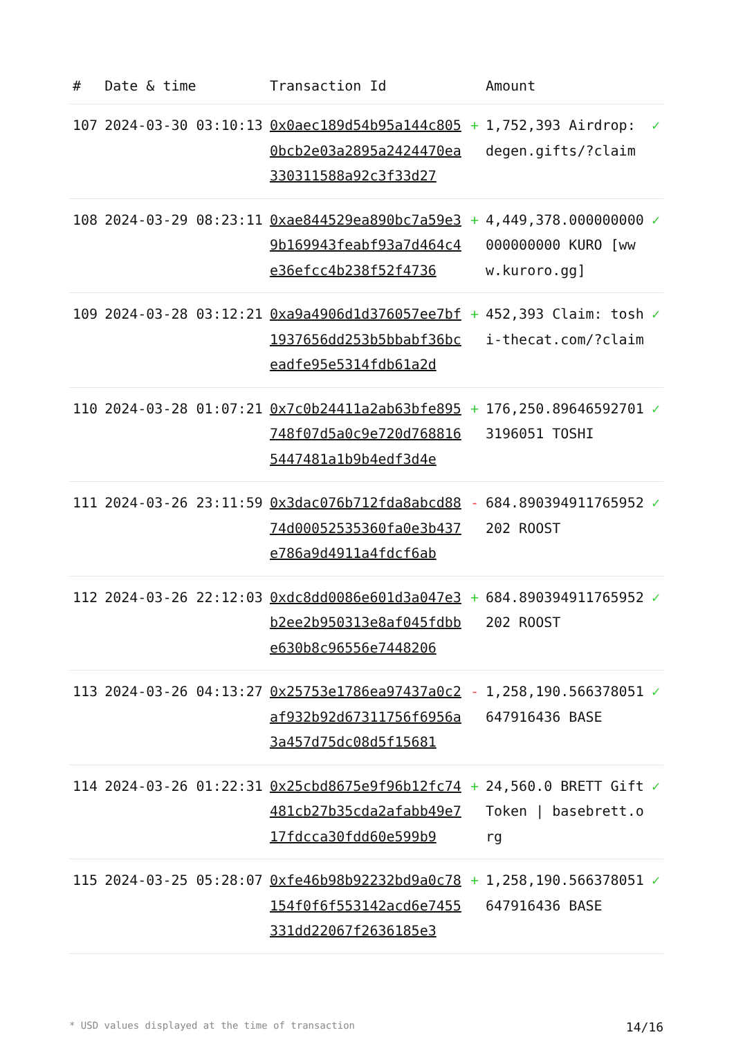| # | Date & time | Transaction Id | | Amount | |
| --- | --- | --- | --- | --- | --- |
| 107 | 2024-03-30 03:10:13 | 0x0aec189d54b95a144c8050bcb2e03a2895a2424470ea330311588a92c3f33d27 | + | 1,752,393 Airdrop: degen.gifts/?claim | ✓ |
| 108 | 2024-03-29 08:23:11 | 0xae844529ea890bc7a59e39b169943feabf93a7d464c4e36efcc4b238f52f4736 | + | 4,449,378.000000000000000000 KURO [www.kuroro.gg] | ✓ |
| 109 | 2024-03-28 03:12:21 | 0xa9a4906d1d376057ee7bf1937656dd253b5bbabf36bceadfe95e5314fdb61a2d | + | 452,393 Claim: toshi-thecat.com/?claim | ✓ |
| 110 | 2024-03-28 01:07:21 | 0x7c0b24411a2ab63bfe895748f07d5a0c9e720d7688165447481a1b9b4edf3d4e | + | 176,250.896465927013196051 TOSHI | ✓ |
| 111 | 2024-03-26 23:11:59 | 0x3dac076b712fda8abcd8874d00052535360fa0e3b437e786a9d4911a4fdcf6ab | - | 684.890394911765952202 ROOST | ✓ |
| 112 | 2024-03-26 22:12:03 | 0xdc8dd0086e601d3a047e3b2ee2b950313e8af045fdbbe630b8c96556e7448206 | + | 684.890394911765952202 ROOST | ✓ |
| 113 | 2024-03-26 04:13:27 | 0x25753e1786ea97437a0c2af932b92d67311756f6956a3a457d75dc08d5f15681 | - | 1,258,190.566378051647916436 BASE | ✓ |
| 114 | 2024-03-26 01:22:31 | 0x25cbd8675e9f96b12fc74481cb27b35cda2afabb49e717fdcca30fdd60e599b9 | + | 24,560.0 BRETT Gift Token / basebrett.org | ✓ |
| 115 | 2024-03-25 05:28:07 | 0xfe46b98b92232bd9a0c78154f0f6f553142acd6e7455331dd22067f2636185e3 | + | 1,258,190.566378051647916436 BASE | ✓ |
* USD values displayed at the time of transaction 14/16